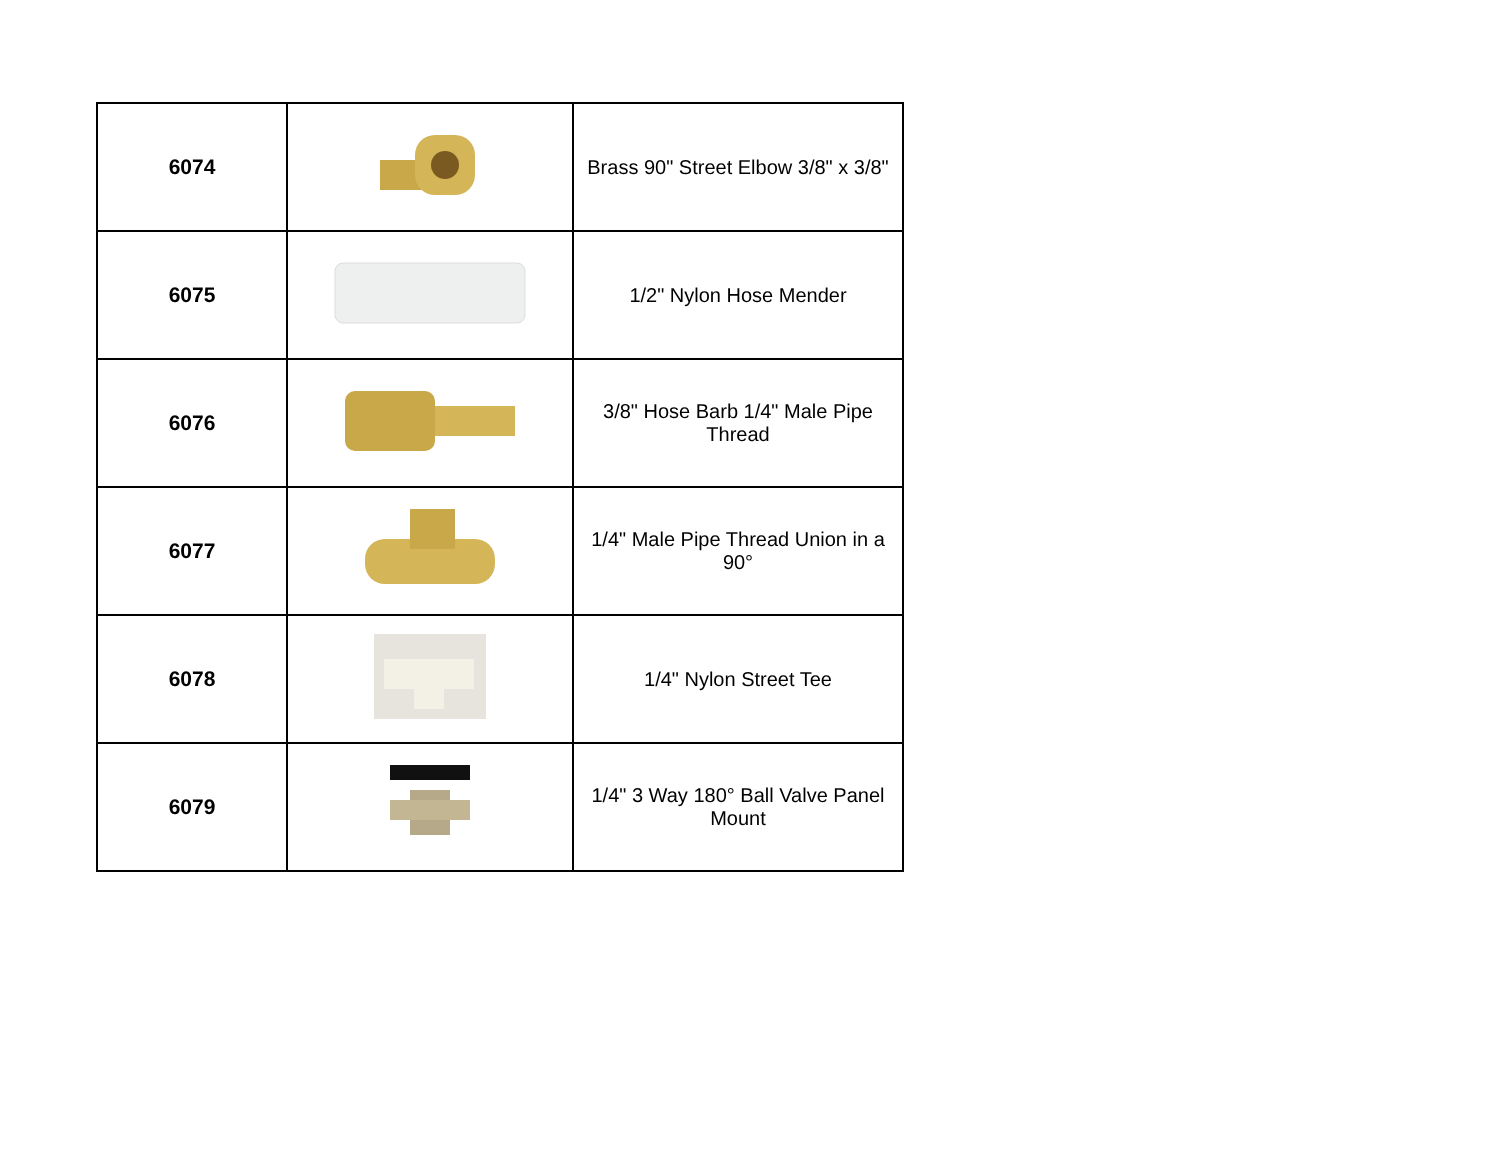| 6074 | | Brass 90" Street Elbow 3/8" x 3/8" |
| 6075 | | 1/2" Nylon Hose Mender |
| 6076 | | 3/8" Hose Barb 1/4" Male Pipe Thread |
| 6077 | | 1/4" Male Pipe Thread Union in a 90° |
| 6078 | | 1/4" Nylon Street Tee |
| 6079 | | 1/4" 3 Way 180° Ball Valve Panel Mount |